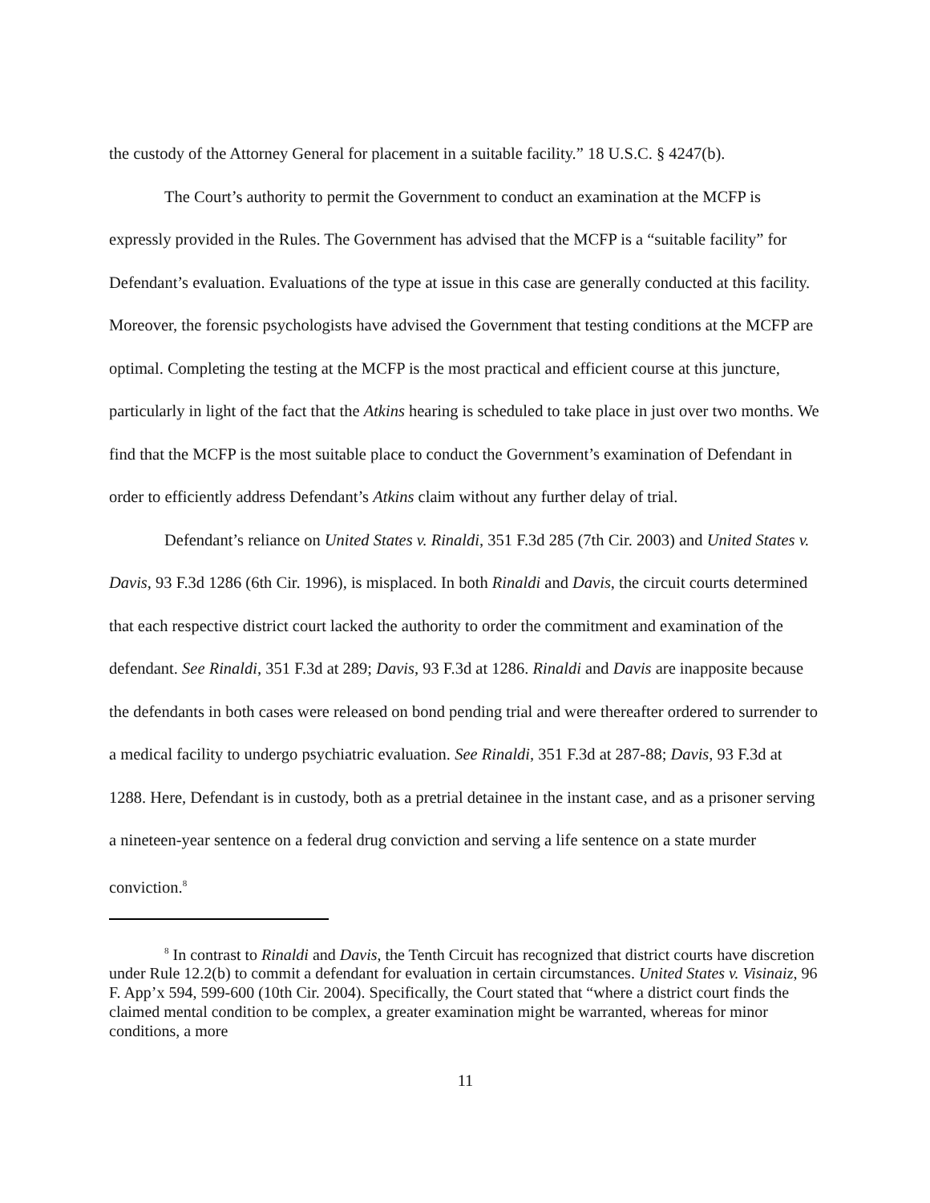the custody of the Attorney General for placement in a suitable facility.” 18 U.S.C. § 4247(b).
The Court’s authority to permit the Government to conduct an examination at the MCFP is expressly provided in the Rules. The Government has advised that the MCFP is a “suitable facility” for Defendant’s evaluation. Evaluations of the type at issue in this case are generally conducted at this facility. Moreover, the forensic psychologists have advised the Government that testing conditions at the MCFP are optimal. Completing the testing at the MCFP is the most practical and efficient course at this juncture, particularly in light of the fact that the Atkins hearing is scheduled to take place in just over two months. We find that the MCFP is the most suitable place to conduct the Government’s examination of Defendant in order to efficiently address Defendant’s Atkins claim without any further delay of trial.
Defendant’s reliance on United States v. Rinaldi, 351 F.3d 285 (7th Cir. 2003) and United States v. Davis, 93 F.3d 1286 (6th Cir. 1996), is misplaced. In both Rinaldi and Davis, the circuit courts determined that each respective district court lacked the authority to order the commitment and examination of the defendant. See Rinaldi, 351 F.3d at 289; Davis, 93 F.3d at 1286. Rinaldi and Davis are inapposite because the defendants in both cases were released on bond pending trial and were thereafter ordered to surrender to a medical facility to undergo psychiatric evaluation. See Rinaldi, 351 F.3d at 287-88; Davis, 93 F.3d at 1288. Here, Defendant is in custody, both as a pretrial detainee in the instant case, and as a prisoner serving a nineteen-year sentence on a federal drug conviction and serving a life sentence on a state murder conviction.<sup>8</sup>
<sup>8</sup> In contrast to Rinaldi and Davis, the Tenth Circuit has recognized that district courts have discretion under Rule 12.2(b) to commit a defendant for evaluation in certain circumstances. United States v. Visinaiz, 96 F. App’x 594, 599-600 (10th Cir. 2004). Specifically, the Court stated that “where a district court finds the claimed mental condition to be complex, a greater examination might be warranted, whereas for minor conditions, a more
11